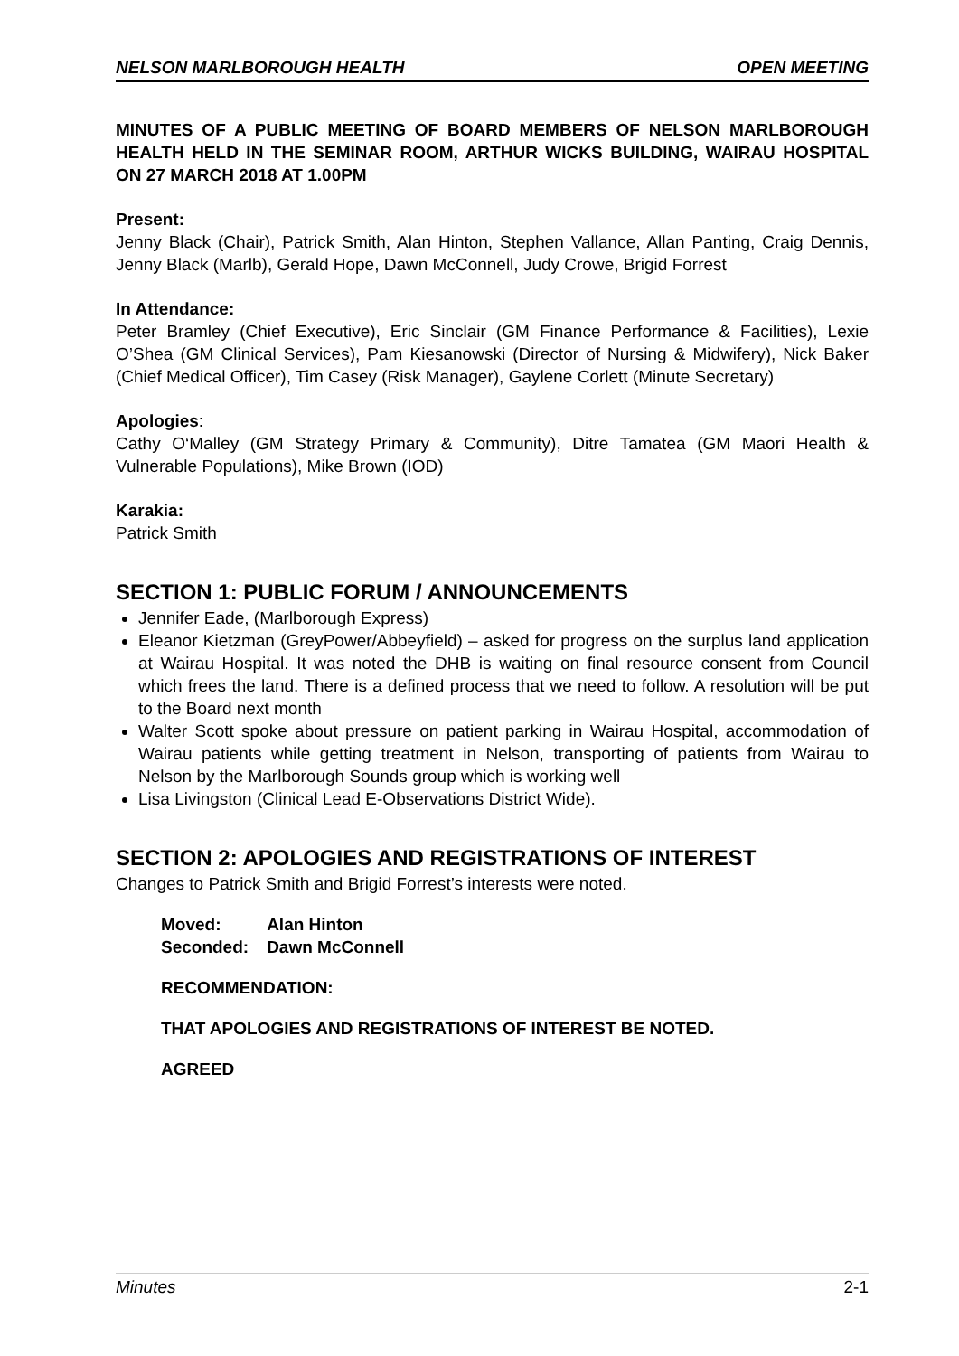NELSON MARLBOROUGH HEALTH OPEN MEETING
MINUTES OF A PUBLIC MEETING OF BOARD MEMBERS OF NELSON MARLBOROUGH HEALTH HELD IN THE SEMINAR ROOM, ARTHUR WICKS BUILDING, WAIRAU HOSPITAL ON 27 MARCH 2018 AT 1.00PM
Present:
Jenny Black (Chair), Patrick Smith, Alan Hinton, Stephen Vallance, Allan Panting, Craig Dennis, Jenny Black (Marlb), Gerald Hope, Dawn McConnell, Judy Crowe, Brigid Forrest
In Attendance:
Peter Bramley (Chief Executive), Eric Sinclair (GM Finance Performance & Facilities), Lexie O’Shea (GM Clinical Services), Pam Kiesanowski (Director of Nursing & Midwifery), Nick Baker (Chief Medical Officer), Tim Casey (Risk Manager), Gaylene Corlett (Minute Secretary)
Apologies:
Cathy O‘Malley (GM Strategy Primary & Community), Ditre Tamatea (GM Maori Health & Vulnerable Populations), Mike Brown (IOD)
Karakia:
Patrick Smith
SECTION 1: PUBLIC FORUM / ANNOUNCEMENTS
Jennifer Eade, (Marlborough Express)
Eleanor Kietzman (GreyPower/Abbeyfield) – asked for progress on the surplus land application at Wairau Hospital. It was noted the DHB is waiting on final resource consent from Council which frees the land. There is a defined process that we need to follow. A resolution will be put to the Board next month
Walter Scott spoke about pressure on patient parking in Wairau Hospital, accommodation of Wairau patients while getting treatment in Nelson, transporting of patients from Wairau to Nelson by the Marlborough Sounds group which is working well
Lisa Livingston (Clinical Lead E-Observations District Wide).
SECTION 2: APOLOGIES AND REGISTRATIONS OF INTEREST
Changes to Patrick Smith and Brigid Forrest’s interests were noted.
| Moved: | Alan Hinton |
| Seconded: | Dawn McConnell |
RECOMMENDATION:
THAT APOLOGIES AND REGISTRATIONS OF INTEREST BE NOTED.
AGREED
Minutes 2-1